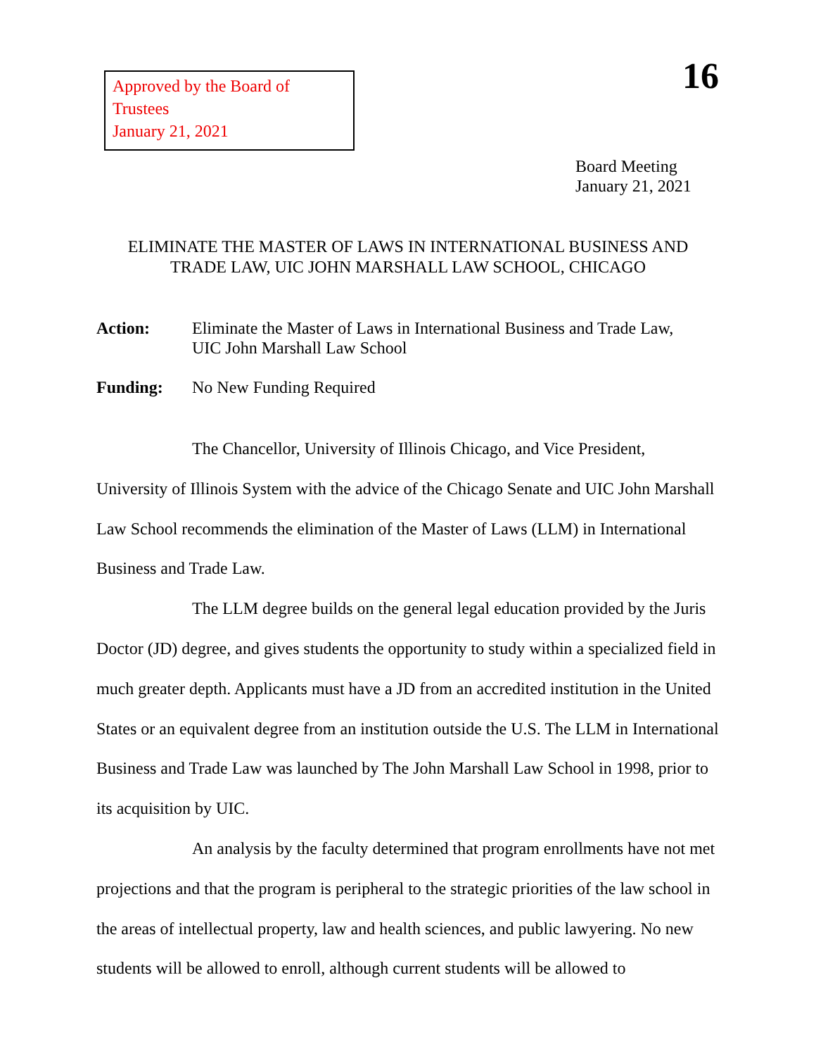Approved by the Board of Trustees
January 21, 2021
16
Board Meeting
January 21, 2021
ELIMINATE THE MASTER OF LAWS IN INTERNATIONAL BUSINESS AND
TRADE LAW, UIC JOHN MARSHALL LAW SCHOOL, CHICAGO
Action: Eliminate the Master of Laws in International Business and Trade Law,
UIC John Marshall Law School
Funding: No New Funding Required
The Chancellor, University of Illinois Chicago, and Vice President, University of Illinois System with the advice of the Chicago Senate and UIC John Marshall Law School recommends the elimination of the Master of Laws (LLM) in International Business and Trade Law.
The LLM degree builds on the general legal education provided by the Juris Doctor (JD) degree, and gives students the opportunity to study within a specialized field in much greater depth. Applicants must have a JD from an accredited institution in the United States or an equivalent degree from an institution outside the U.S. The LLM in International Business and Trade Law was launched by The John Marshall Law School in 1998, prior to its acquisition by UIC.
An analysis by the faculty determined that program enrollments have not met projections and that the program is peripheral to the strategic priorities of the law school in the areas of intellectual property, law and health sciences, and public lawyering. No new students will be allowed to enroll, although current students will be allowed to